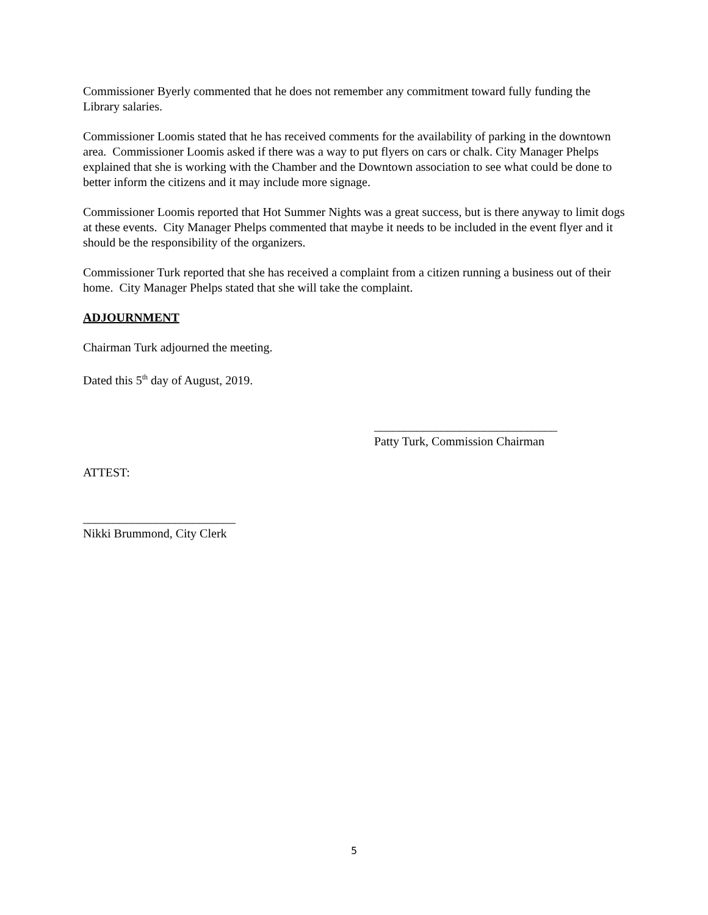Commissioner Byerly commented that he does not remember any commitment toward fully funding the Library salaries.
Commissioner Loomis stated that he has received comments for the availability of parking in the downtown area. Commissioner Loomis asked if there was a way to put flyers on cars or chalk. City Manager Phelps explained that she is working with the Chamber and the Downtown association to see what could be done to better inform the citizens and it may include more signage.
Commissioner Loomis reported that Hot Summer Nights was a great success, but is there anyway to limit dogs at these events. City Manager Phelps commented that maybe it needs to be included in the event flyer and it should be the responsibility of the organizers.
Commissioner Turk reported that she has received a complaint from a citizen running a business out of their home. City Manager Phelps stated that she will take the complaint.
ADJOURNMENT
Chairman Turk adjourned the meeting.
Dated this 5<sup>th</sup> day of August, 2019.
______________________________
Patty Turk, Commission Chairman
ATTEST:
_________________________
Nikki Brummond, City Clerk
5